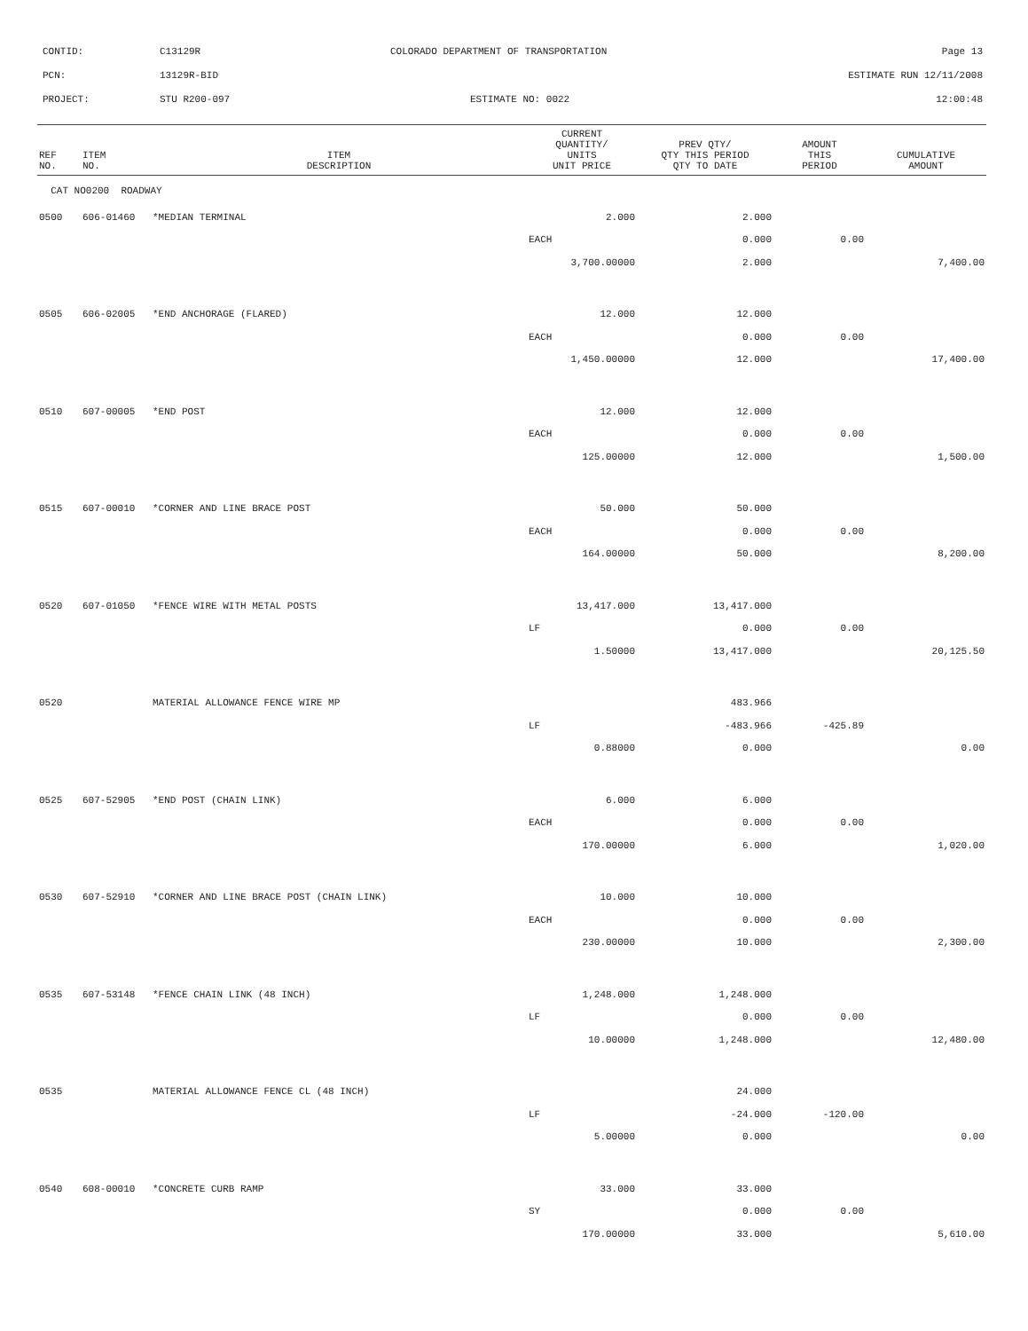CONTID: C13129R COLORADO DEPARTMENT OF TRANSPORTATION Page 13
PCN: 13129R-BID ESTIMATE RUN 12/11/2008
PROJECT: STU R200-097 ESTIMATE NO: 0022 12:00:48
| REF NO. | ITEM NO. | ITEM DESCRIPTION | CURRENT QUANTITY/ UNITS UNIT PRICE | PREV QTY/ QTY THIS PERIOD QTY TO DATE | AMOUNT THIS PERIOD | CUMULATIVE AMOUNT |
| --- | --- | --- | --- | --- | --- | --- |
| CAT NO0200 ROADWAY | | | | | | |
| 0500 | 606-01460 | *MEDIAN TERMINAL | 2.000 | 2.000 | | |
| | | | EACH | 0.000 | 0.00 | |
| | | | 3,700.00000 | 2.000 | | 7,400.00 |
| 0505 | 606-02005 | *END ANCHORAGE (FLARED) | 12.000 | 12.000 | | |
| | | | EACH | 0.000 | 0.00 | |
| | | | 1,450.00000 | 12.000 | | 17,400.00 |
| 0510 | 607-00005 | *END POST | 12.000 | 12.000 | | |
| | | | EACH | 0.000 | 0.00 | |
| | | | 125.00000 | 12.000 | | 1,500.00 |
| 0515 | 607-00010 | *CORNER AND LINE BRACE POST | 50.000 | 50.000 | | |
| | | | EACH | 0.000 | 0.00 | |
| | | | 164.00000 | 50.000 | | 8,200.00 |
| 0520 | 607-01050 | *FENCE WIRE WITH METAL POSTS | 13,417.000 | 13,417.000 | | |
| | | | LF | 0.000 | 0.00 | |
| | | | 1.50000 | 13,417.000 | | 20,125.50 |
| 0520 | | MATERIAL ALLOWANCE FENCE WIRE MP | | 483.966 | | |
| | | | LF | -483.966 | -425.89 | |
| | | | 0.88000 | 0.000 | | 0.00 |
| 0525 | 607-52905 | *END POST (CHAIN LINK) | 6.000 | 6.000 | | |
| | | | EACH | 0.000 | 0.00 | |
| | | | 170.00000 | 6.000 | | 1,020.00 |
| 0530 | 607-52910 | *CORNER AND LINE BRACE POST (CHAIN LINK) | 10.000 | 10.000 | | |
| | | | EACH | 0.000 | 0.00 | |
| | | | 230.00000 | 10.000 | | 2,300.00 |
| 0535 | 607-53148 | *FENCE CHAIN LINK (48 INCH) | 1,248.000 | 1,248.000 | | |
| | | | LF | 0.000 | 0.00 | |
| | | | 10.00000 | 1,248.000 | | 12,480.00 |
| 0535 | | MATERIAL ALLOWANCE FENCE CL (48 INCH) | | 24.000 | | |
| | | | LF | -24.000 | -120.00 | |
| | | | 5.00000 | 0.000 | | 0.00 |
| 0540 | 608-00010 | *CONCRETE CURB RAMP | 33.000 | 33.000 | | |
| | | | SY | 0.000 | 0.00 | |
| | | | 170.00000 | 33.000 | | 5,610.00 |